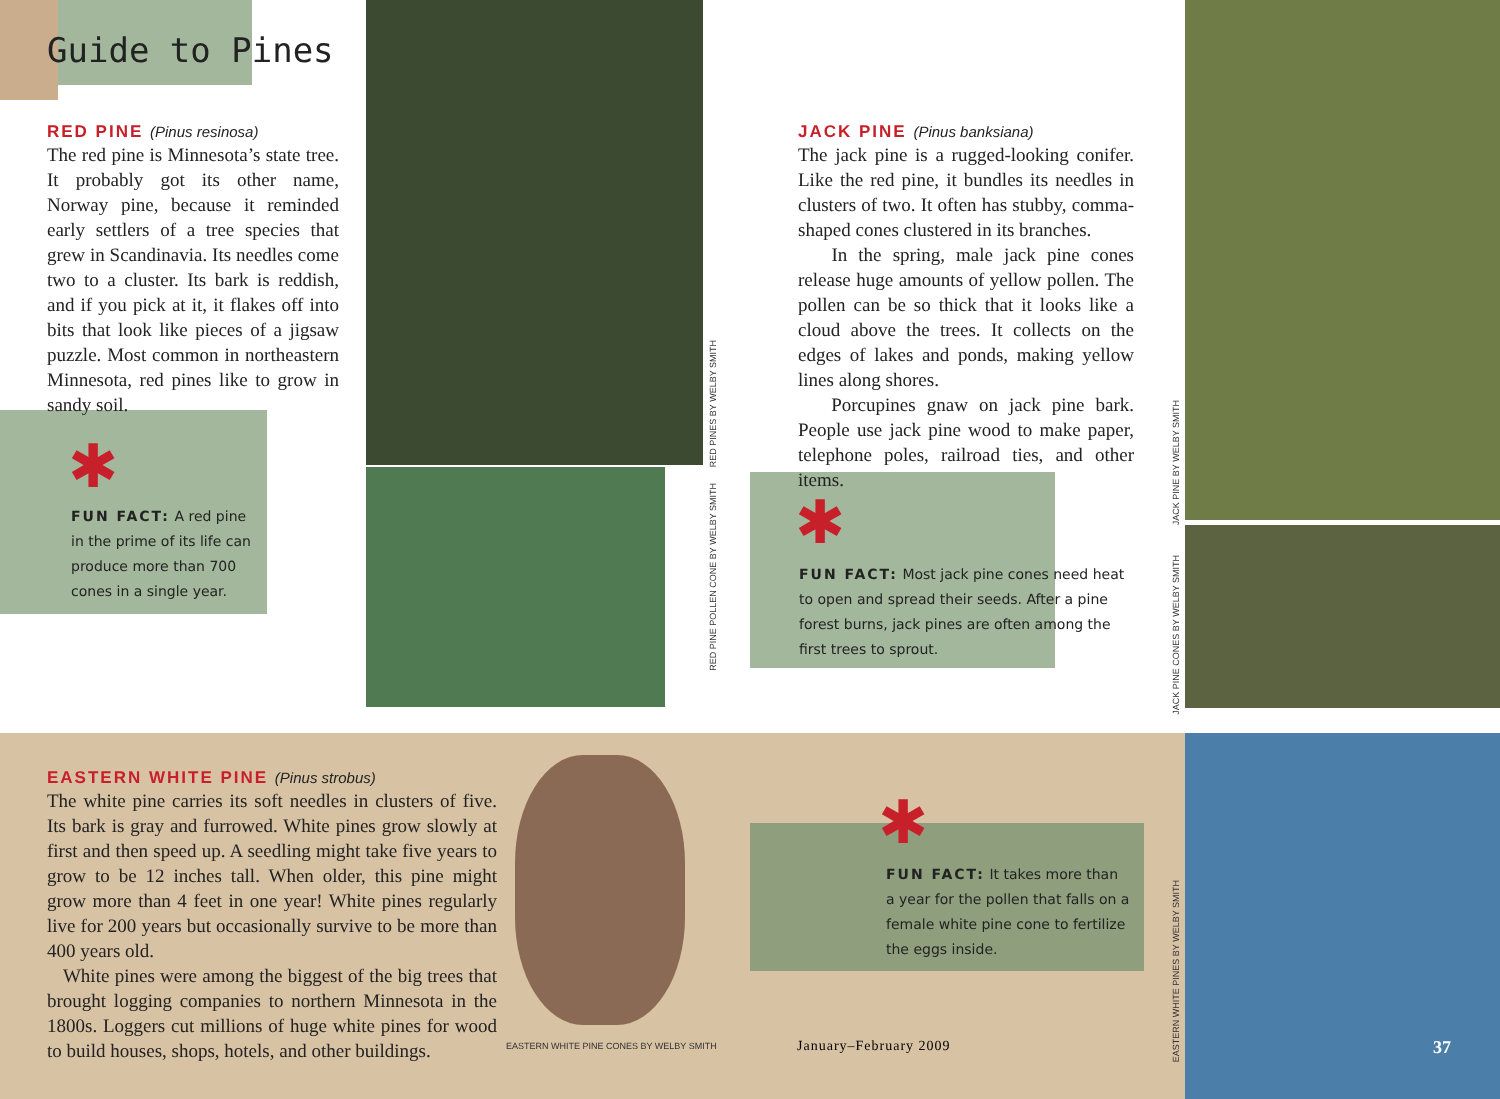Guide to Pines
RED PINE (Pinus resinosa)
The red pine is Minnesota’s state tree. It probably got its other name, Norway pine, because it reminded early settlers of a tree species that grew in Scandinavia. Its needles come two to a cluster. Its bark is reddish, and if you pick at it, it flakes off into bits that look like pieces of a jigsaw puzzle. Most common in northeastern Minnesota, red pines like to grow in sandy soil.
✱
FUN FACT: A red pine in the prime of its life can produce more than 700 cones in a single year.
RED PINES BY WELBY SMITH
RED PINE POLLEN CONE BY WELBY SMITH
JACK PINE (Pinus banksiana)
The jack pine is a rugged-looking conifer. Like the red pine, it bundles its needles in clusters of two. It often has stubby, comma-shaped cones clustered in its branches.
In the spring, male jack pine cones release huge amounts of yellow pollen. The pollen can be so thick that it looks like a cloud above the trees. It collects on the edges of lakes and ponds, making yellow lines along shores.
Porcupines gnaw on jack pine bark. People use jack pine wood to make paper, telephone poles, railroad ties, and other items.
✱
FUN FACT: Most jack pine cones need heat to open and spread their seeds. After a pine forest burns, jack pines are often among the first trees to sprout.
JACK PINE BY WELBY SMITH
JACK PINE CONES BY WELBY SMITH
EASTERN WHITE PINE (Pinus strobus)
The white pine carries its soft needles in clusters of five. Its bark is gray and furrowed. White pines grow slowly at first and then speed up. A seedling might take five years to grow to be 12 inches tall. When older, this pine might grow more than 4 feet in one year! White pines regularly live for 200 years but occasionally survive to be more than 400 years old.
White pines were among the biggest of the big trees that brought logging companies to northern Minnesota in the 1800s. Loggers cut millions of huge white pines for wood to build houses, shops, hotels, and other buildings.
EASTERN WHITE PINE CONES BY WELBY SMITH
✱
FUN FACT: It takes more than a year for the pollen that falls on a female white pine cone to fertilize the eggs inside.
January–February 2009
EASTERN WHITE PINES BY WELBY SMITH
37